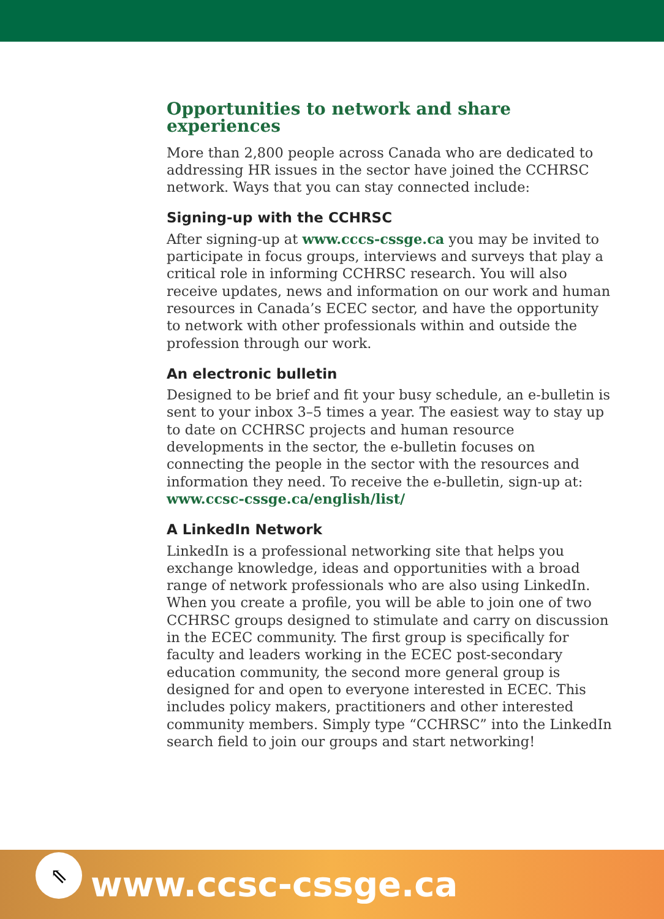Opportunities to network and share experiences
More than 2,800 people across Canada who are dedicated to addressing HR issues in the sector have joined the CCHRSC network. Ways that you can stay connected include:
Signing-up with the CCHRSC
After signing-up at www.cccs-cssge.ca you may be invited to participate in focus groups, interviews and surveys that play a critical role in informing CCHRSC research. You will also receive updates, news and information on our work and human resources in Canada’s ECEC sector, and have the opportunity to network with other professionals within and outside the profession through our work.
An electronic bulletin
Designed to be brief and fit your busy schedule, an e-bulletin is sent to your inbox 3–5 times a year. The easiest way to stay up to date on CCHRSC projects and human resource developments in the sector, the e-bulletin focuses on connecting the people in the sector with the resources and information they need. To receive the e-bulletin, sign-up at: www.ccsc-cssge.ca/english/list/
A LinkedIn Network
LinkedIn is a professional networking site that helps you exchange knowledge, ideas and opportunities with a broad range of network professionals who are also using LinkedIn. When you create a profile, you will be able to join one of two CCHRSC groups designed to stimulate and carry on discussion in the ECEC community. The first group is specifically for faculty and leaders working in the ECEC post-secondary education community, the second more general group is designed for and open to everyone interested in ECEC. This includes policy makers, practitioners and other interested community members. Simply type “CCHRSC” into the LinkedIn search field to join our groups and start networking!
⇖
www.ccsc-cssge.ca